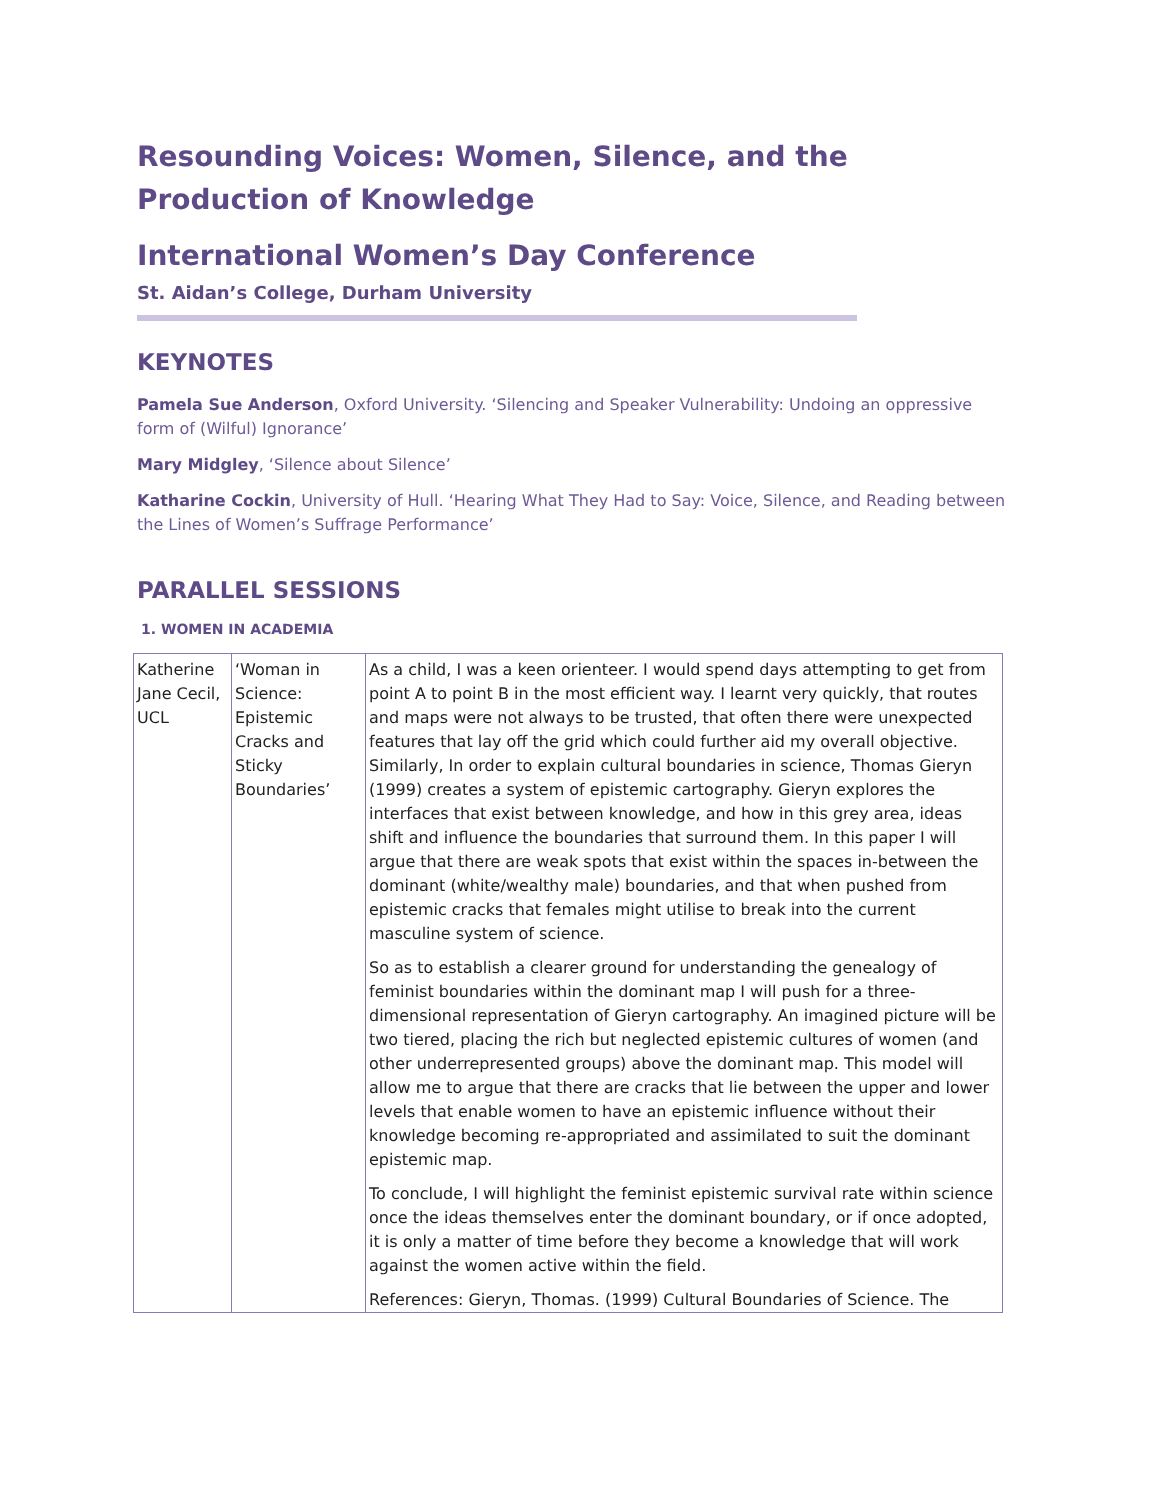Resounding Voices: Women, Silence, and the Production of Knowledge
International Women’s Day Conference
St. Aidan’s College, Durham University
KEYNOTES
Pamela Sue Anderson, Oxford University. ‘Silencing and Speaker Vulnerability: Undoing an oppressive form of (Wilful) Ignorance’
Mary Midgley, ‘Silence about Silence’
Katharine Cockin, University of Hull. ‘Hearing What They Had to Say: Voice, Silence, and Reading between the Lines of Women’s Suffrage Performance’
PARALLEL SESSIONS
1. WOMEN IN ACADEMIA
| Katherine Jane Cecil, UCL | ‘Woman in Science: Epistemic Cracks and Sticky Boundaries’ | As a child, I was a keen orienteer. I would spend days attempting to get from point A to point B in the most efficient way. I learnt very quickly, that routes and maps were not always to be trusted, that often there were unexpected features that lay off the grid which could further aid my overall objective. Similarly, In order to explain cultural boundaries in science, Thomas Gieryn (1999) creates a system of epistemic cartography. Gieryn explores the interfaces that exist between knowledge, and how in this grey area, ideas shift and influence the boundaries that surround them. In this paper I will argue that there are weak spots that exist within the spaces in-between the dominant (white/wealthy male) boundaries, and that when pushed from epistemic cracks that females might utilise to break into the current masculine system of science. So as to establish a clearer ground for understanding the genealogy of feminist boundaries within the dominant map I will push for a three-dimensional representation of Gieryn cartography. An imagined picture will be two tiered, placing the rich but neglected epistemic cultures of women (and other underrepresented groups) above the dominant map. This model will allow me to argue that there are cracks that lie between the upper and lower levels that enable women to have an epistemic influence without their knowledge becoming re-appropriated and assimilated to suit the dominant epistemic map. To conclude, I will highlight the feminist epistemic survival rate within science once the ideas themselves enter the dominant boundary, or if once adopted, it is only a matter of time before they become a knowledge that will work against the women active within the field. References: Gieryn, Thomas. (1999) Cultural Boundaries of Science. The |